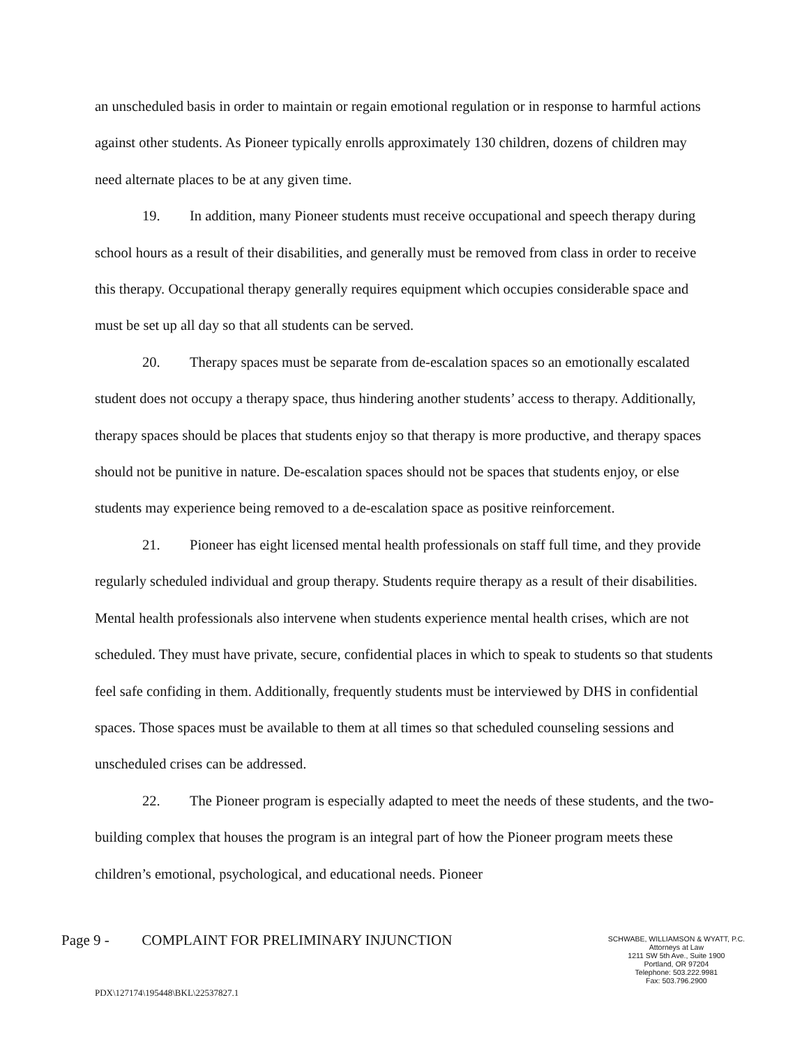an unscheduled basis in order to maintain or regain emotional regulation or in response to harmful actions against other students. As Pioneer typically enrolls approximately 130 children, dozens of children may need alternate places to be at any given time.
19. In addition, many Pioneer students must receive occupational and speech therapy during school hours as a result of their disabilities, and generally must be removed from class in order to receive this therapy. Occupational therapy generally requires equipment which occupies considerable space and must be set up all day so that all students can be served.
20. Therapy spaces must be separate from de-escalation spaces so an emotionally escalated student does not occupy a therapy space, thus hindering another students’ access to therapy. Additionally, therapy spaces should be places that students enjoy so that therapy is more productive, and therapy spaces should not be punitive in nature. De-escalation spaces should not be spaces that students enjoy, or else students may experience being removed to a de-escalation space as positive reinforcement.
21. Pioneer has eight licensed mental health professionals on staff full time, and they provide regularly scheduled individual and group therapy. Students require therapy as a result of their disabilities. Mental health professionals also intervene when students experience mental health crises, which are not scheduled. They must have private, secure, confidential places in which to speak to students so that students feel safe confiding in them. Additionally, frequently students must be interviewed by DHS in confidential spaces. Those spaces must be available to them at all times so that scheduled counseling sessions and unscheduled crises can be addressed.
22. The Pioneer program is especially adapted to meet the needs of these students, and the two-building complex that houses the program is an integral part of how the Pioneer program meets these children’s emotional, psychological, and educational needs. Pioneer
Page 9 - COMPLAINT FOR PRELIMINARY INJUNCTION
SCHWABE, WILLIAMSON & WYATT, P.C.
Attorneys at Law
1211 SW 5th Ave., Suite 1900
Portland, OR 97204
Telephone: 503.222.9981
Fax: 503.796.2900
PDX\127174\195448\BKL\22537827.1